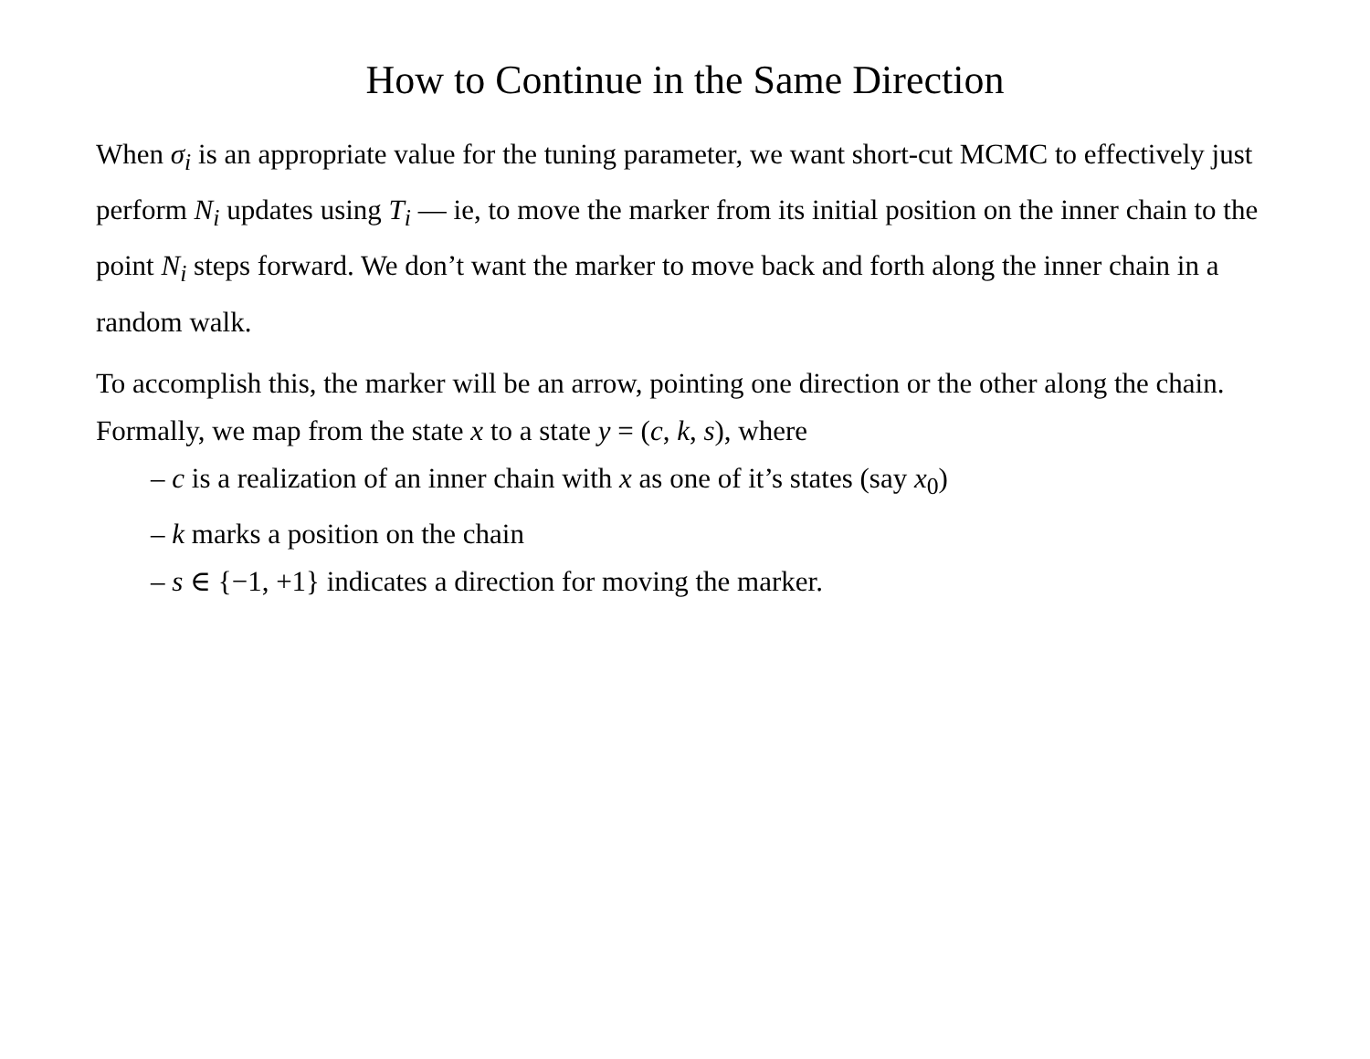How to Continue in the Same Direction
When σ<sub>i</sub> is an appropriate value for the tuning parameter, we want short-cut MCMC to effectively just perform N<sub>i</sub> updates using T<sub>i</sub> — ie, to move the marker from its initial position on the inner chain to the point N<sub>i</sub> steps forward. We don’t want the marker to move back and forth along the inner chain in a random walk.
To accomplish this, the marker will be an arrow, pointing one direction or the other along the chain. Formally, we map from the state x to a state y = (c, k, s), where
– c is a realization of an inner chain with x as one of it’s states (say x<sub>0</sub>)
– k marks a position on the chain
– s ∈ {−1, +1} indicates a direction for moving the marker.